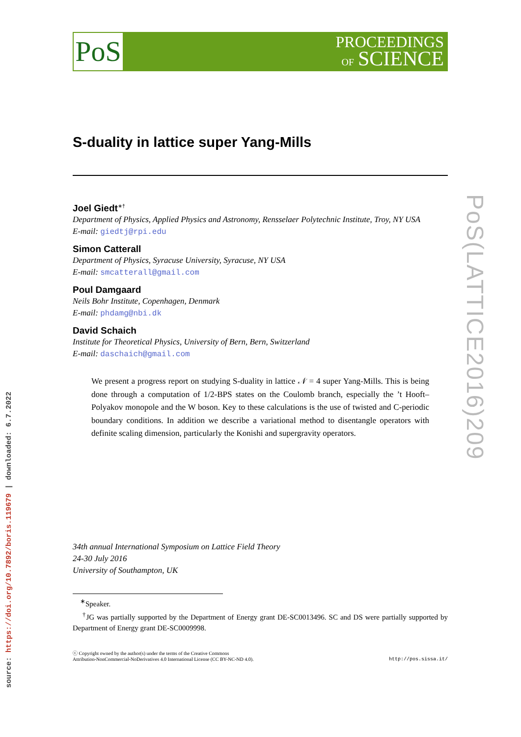PoS
PROCEEDINGS
OF SCIENCE
S-duality in lattice super Yang-Mills
Joel Giedt<sup>∗†</sup>
Department of Physics, Applied Physics and Astronomy, Rensselaer Polytechnic Institute, Troy, NY USA
E-mail: giedtj@rpi.edu
Simon Catterall
Department of Physics, Syracuse University, Syracuse, NY USA
E-mail: smcatterall@gmail.com
Poul Damgaard
Neils Bohr Institute, Copenhagen, Denmark
E-mail: phdamg@nbi.dk
David Schaich
Institute for Theoretical Physics, University of Bern, Bern, Switzerland
E-mail: daschaich@gmail.com
We present a progress report on studying S-duality in lattice 𝒩 = 4 super Yang-Mills. This is being done through a computation of 1/2-BPS states on the Coulomb branch, especially the ’t Hooft–Polyakov monopole and the W boson. Key to these calculations is the use of twisted and C-periodic boundary conditions. In addition we describe a variational method to disentangle operators with definite scaling dimension, particularly the Konishi and supergravity operators.
34th annual International Symposium on Lattice Field Theory
24-30 July 2016
University of Southampton, UK
<sup>∗</sup>Speaker.
<sup>†</sup> JG was partially supported by the Department of Energy grant DE-SC0013496. SC and DS were partially supported by Department of Energy grant DE-SC0009998.
ⓒ Copyright owned by the author(s) under the terms of the Creative Commons
Attribution-NonCommercial-NoDerivatives 4.0 International License (CC BY-NC-ND 4.0).
http://pos.sissa.it/
PoS(LATTICE2016)209
source: https://doi.org/10.7892/boris.119679 | downloaded: 6.7.2022